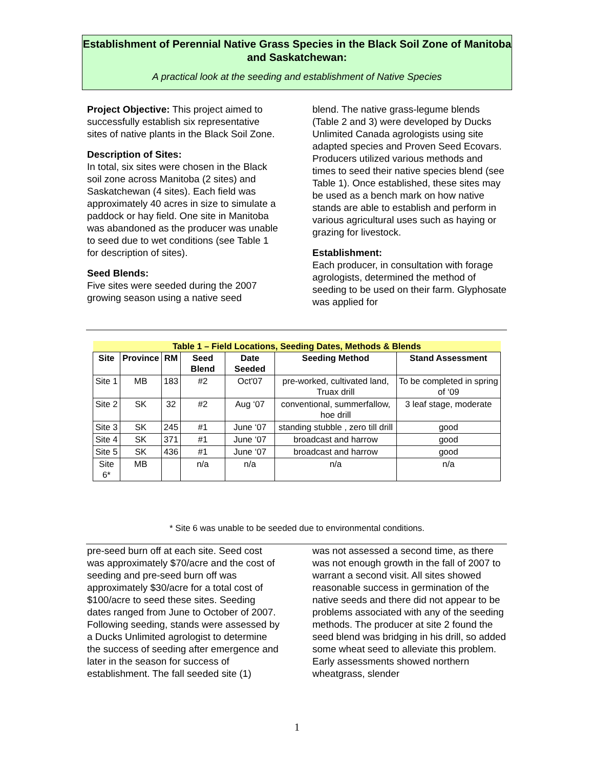Establishment of Perennial Native Grass Species in the Black Soil Zone of Manitoba and Saskatchewan:
A practical look at the seeding and establishment of Native Species
Project Objective: This project aimed to successfully establish six representative sites of native plants in the Black Soil Zone.
Description of Sites:
In total, six sites were chosen in the Black soil zone across Manitoba (2 sites) and Saskatchewan (4 sites). Each field was approximately 40 acres in size to simulate a paddock or hay field. One site in Manitoba was abandoned as the producer was unable to seed due to wet conditions (see Table 1 for description of sites).
Seed Blends:
Five sites were seeded during the 2007 growing season using a native seed
blend. The native grass-legume blends (Table 2 and 3) were developed by Ducks Unlimited Canada agrologists using site adapted species and Proven Seed Ecovars. Producers utilized various methods and times to seed their native species blend (see Table 1). Once established, these sites may be used as a bench mark on how native stands are able to establish and perform in various agricultural uses such as haying or grazing for livestock.
Establishment:
Each producer, in consultation with forage agrologists, determined the method of seeding to be used on their farm. Glyphosate was applied for
| Table 1 – Field Locations, Seeding Dates, Methods & Blends | | | | | | |
| --- | --- | --- | --- | --- | --- | --- |
| Site | Province | RM | Seed Blend | Date Seeded | Seeding Method | Stand Assessment |
| Site 1 | MB | 183 | #2 | Oct'07 | pre-worked, cultivated land, Truax drill | To be completed in spring of ‘09 |
| Site 2 | SK | 32 | #2 | Aug ‘07 | conventional, summerfallow, hoe drill | 3 leaf stage, moderate |
| Site 3 | SK | 245 | #1 | June ‘07 | standing stubble , zero till drill | good |
| Site 4 | SK | 371 | #1 | June ‘07 | broadcast and harrow | good |
| Site 5 | SK | 436 | #1 | June ‘07 | broadcast and harrow | good |
| Site 6* | MB | | n/a | n/a | n/a | n/a |
* Site 6 was unable to be seeded due to environmental conditions.
pre-seed burn off at each site. Seed cost was approximately $70/acre and the cost of seeding and pre-seed burn off was approximately $30/acre for a total cost of $100/acre to seed these sites. Seeding dates ranged from June to October of 2007. Following seeding, stands were assessed by a Ducks Unlimited agrologist to determine the success of seeding after emergence and later in the season for success of establishment. The fall seeded site (1)
was not assessed a second time, as there was not enough growth in the fall of 2007 to warrant a second visit. All sites showed reasonable success in germination of the native seeds and there did not appear to be problems associated with any of the seeding methods. The producer at site 2 found the seed blend was bridging in his drill, so added some wheat seed to alleviate this problem. Early assessments showed northern wheatgrass, slender
1